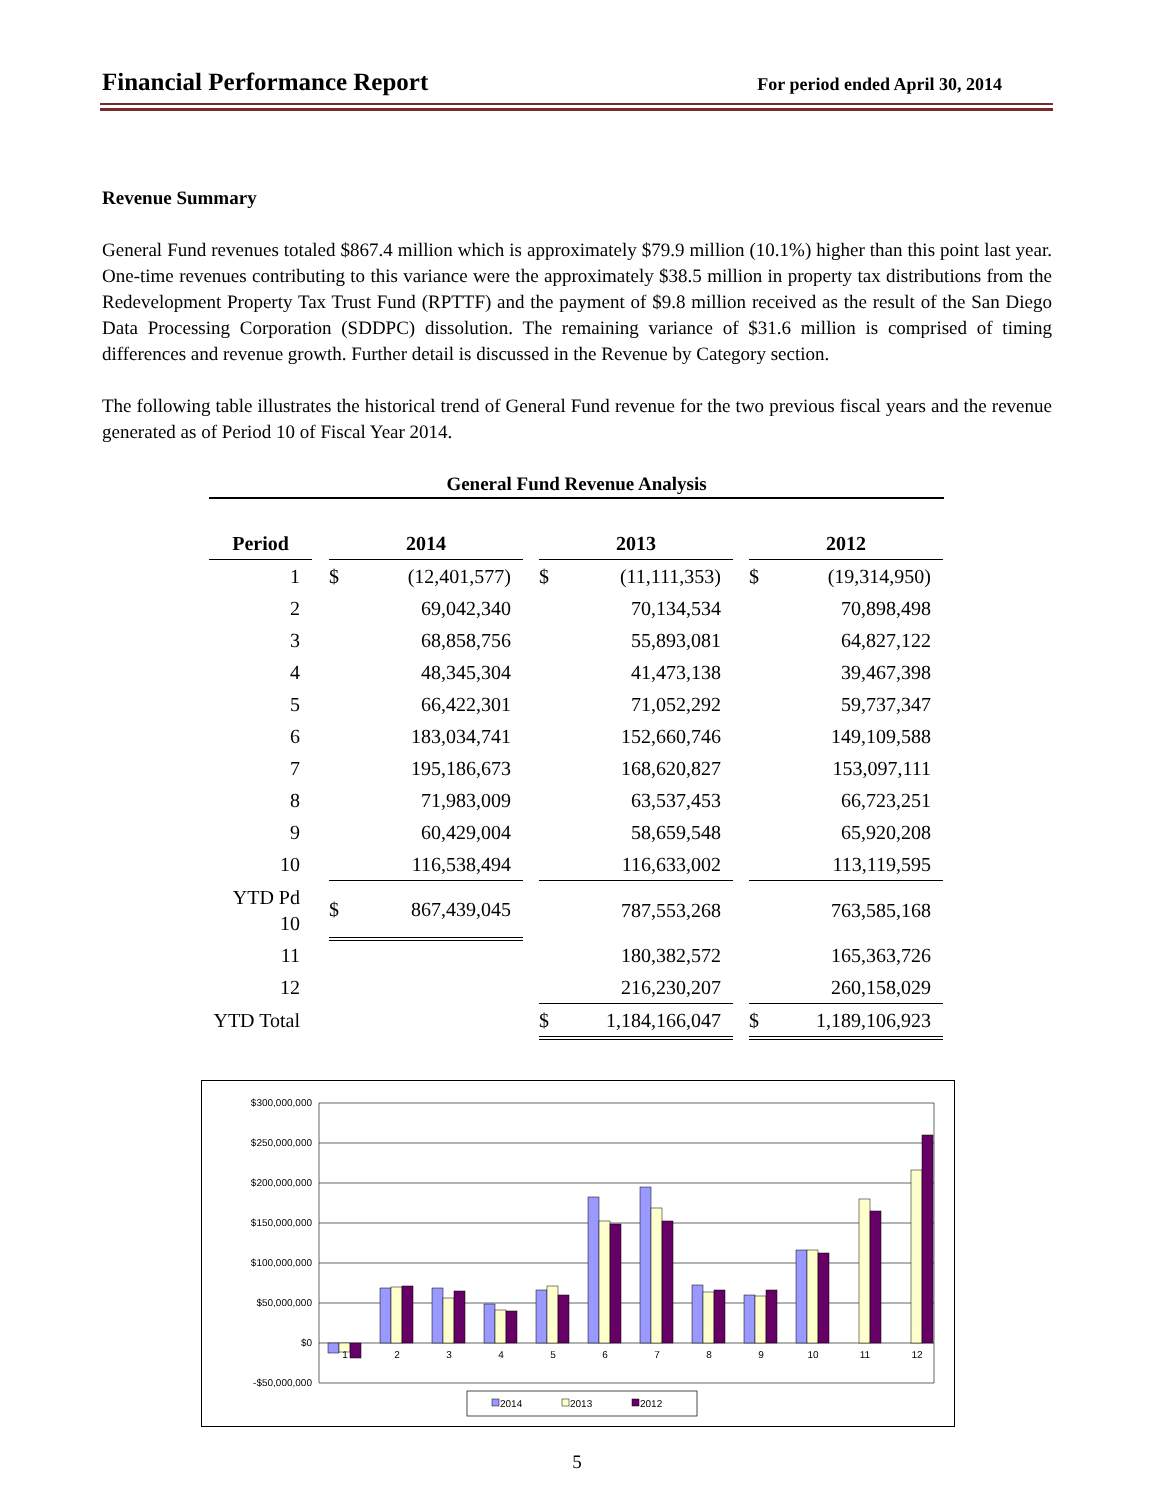Financial Performance Report For period ended April 30, 2014
Revenue Summary
General Fund revenues totaled $867.4 million which is approximately $79.9 million (10.1%) higher than this point last year. One-time revenues contributing to this variance were the approximately $38.5 million in property tax distributions from the Redevelopment Property Tax Trust Fund (RPTTF) and the payment of $9.8 million received as the result of the San Diego Data Processing Corporation (SDDPC) dissolution. The remaining variance of $31.6 million is comprised of timing differences and revenue growth. Further detail is discussed in the Revenue by Category section.
The following table illustrates the historical trend of General Fund revenue for the two previous fiscal years and the revenue generated as of Period 10 of Fiscal Year 2014.
General Fund Revenue Analysis
| Period | | 2014 | | | 2013 | | | 2012 | |
| 1 | | $ | (12,401,577) | | $ | (11,111,353) | | $ | (19,314,950) |
| 2 | | | 69,042,340 | | | 70,134,534 | | | 70,898,498 |
| 3 | | | 68,858,756 | | | 55,893,081 | | | 64,827,122 |
| 4 | | | 48,345,304 | | | 41,473,138 | | | 39,467,398 |
| 5 | | | 66,422,301 | | | 71,052,292 | | | 59,737,347 |
| 6 | | | 183,034,741 | | | 152,660,746 | | | 149,109,588 |
| 7 | | | 195,186,673 | | | 168,620,827 | | | 153,097,111 |
| 8 | | | 71,983,009 | | | 63,537,453 | | | 66,723,251 |
| 9 | | | 60,429,004 | | | 58,659,548 | | | 65,920,208 |
| 10 | | | 116,538,494 | | | 116,633,002 | | | 113,119,595 |
| YTD Pd 10 | | $ | 867,439,045 | | | 787,553,268 | | | 763,585,168 |
| 11 | | | | | | 180,382,572 | | | 165,363,726 |
| 12 | | | | | | 216,230,207 | | | 260,158,029 |
| YTD Total | | | | | $ | 1,184,166,047 | | $ | 1,189,106,923 |
$300,000,000
$250,000,000
$200,000,000
$150,000,000
$100,000,000
$50,000,000
$0
-$50,000,000
1
2
3
4
5
6
7
8
9
10
11
12
2014
2013
2012
5